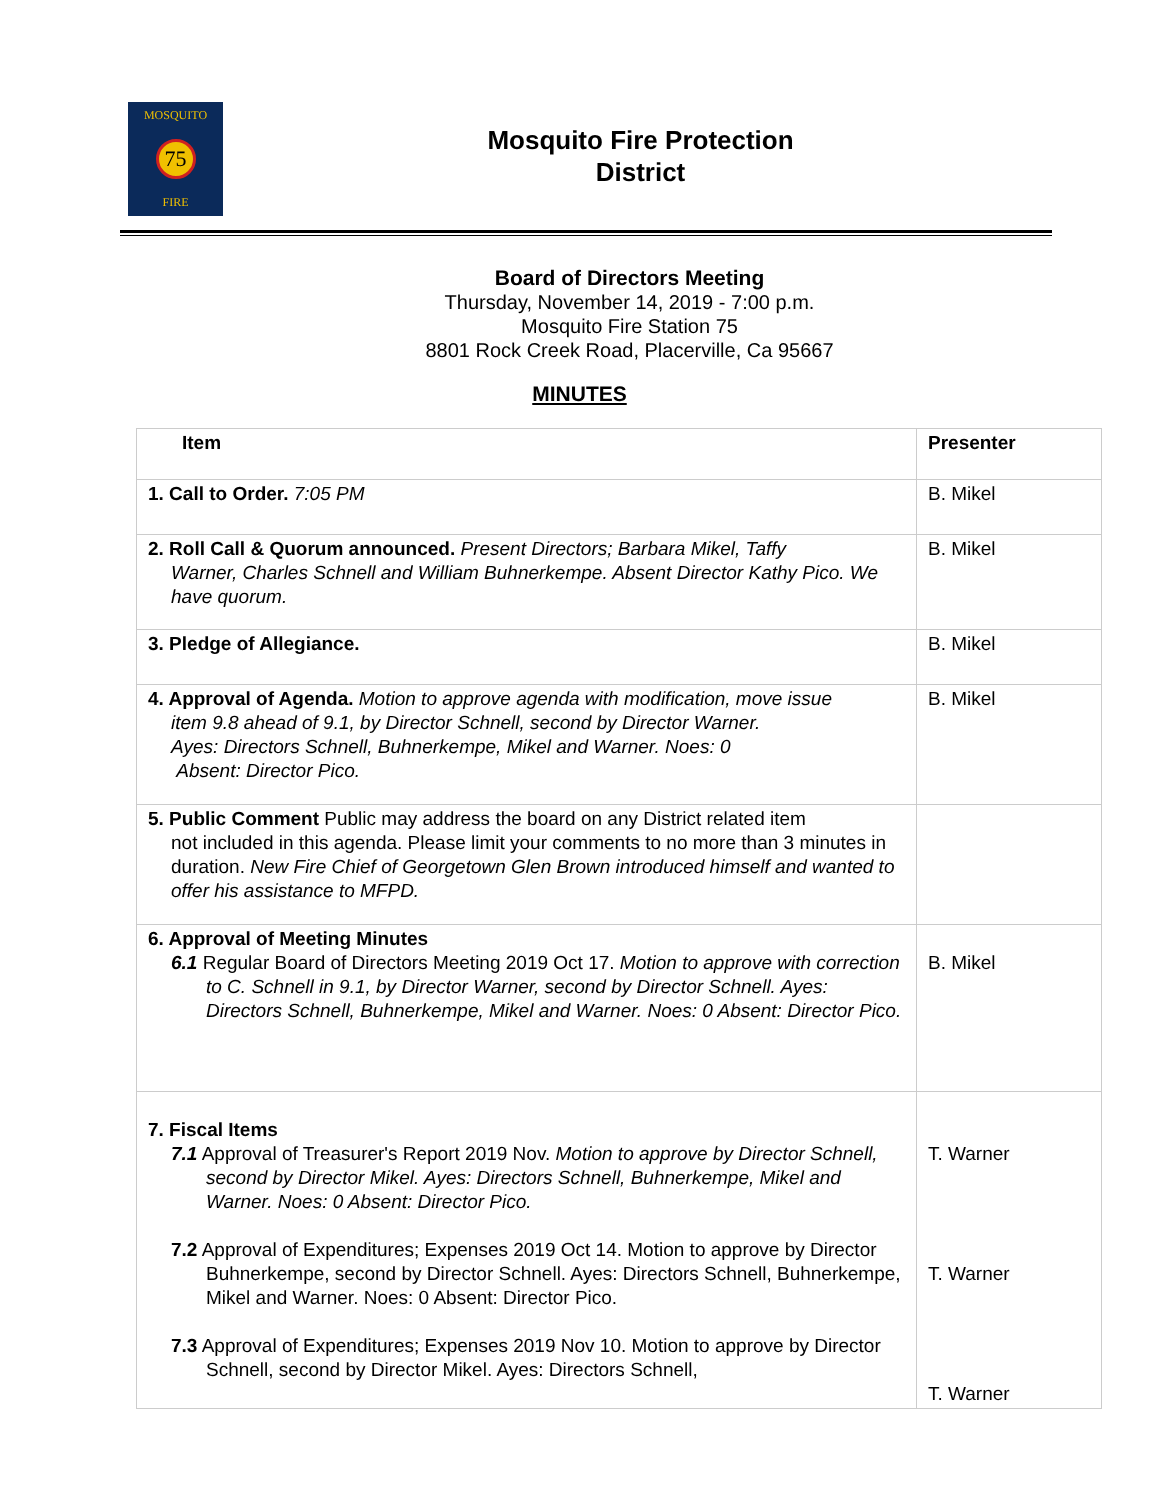MOSQUITO
75
FIRE
Mosquito Fire Protection
District
Board of Directors Meeting
Thursday, November 14, 2019 - 7:00 p.m.
Mosquito Fire Station 75
8801 Rock Creek Road, Placerville, Ca 95667
MINUTES
| Item | Presenter |
| --- | --- |
| 1. Call to Order. 7:05 PM | B. Mikel |
| 2. Roll Call & Quorum announced. Present Directors; Barbara Mikel, Taffy Warner, Charles Schnell and William Buhnerkempe. Absent Director Kathy Pico. We have quorum. | B. Mikel |
| 3. Pledge of Allegiance. | B. Mikel |
| 4. Approval of Agenda. Motion to approve agenda with modification, move issue item 9.8 ahead of 9.1, by Director Schnell, second by Director Warner. Ayes: Directors Schnell, Buhnerkempe, Mikel and Warner. Noes: 0 Absent: Director Pico. | B. Mikel |
| 5. Public Comment Public may address the board on any District related item not included in this agenda. Please limit your comments to no more than 3 minutes in duration. New Fire Chief of Georgetown Glen Brown introduced himself and wanted to offer his assistance to MFPD. | |
| 6. Approval of Meeting Minutes 6.1 Regular Board of Directors Meeting 2019 Oct 17. Motion to approve with correction to C. Schnell in 9.1, by Director Warner, second by Director Schnell. Ayes: Directors Schnell, Buhnerkempe, Mikel and Warner. Noes: 0 Absent: Director Pico. | B. Mikel |
| 7. Fiscal Items 7.1 Approval of Treasurer's Report 2019 Nov. Motion to approve by Director Schnell, second by Director Mikel. Ayes: Directors Schnell, Buhnerkempe, Mikel and Warner. Noes: 0 Absent: Director Pico. 7.2 Approval of Expenditures; Expenses 2019 Oct 14. Motion to approve by Director Buhnerkempe, second by Director Schnell. Ayes: Directors Schnell, Buhnerkempe, Mikel and Warner. Noes: 0 Absent: Director Pico. 7.3 Approval of Expenditures; Expenses 2019 Nov 10. Motion to approve by Director Schnell, second by Director Mikel. Ayes: Directors Schnell, | T. Warner T. Warner T. Warner |